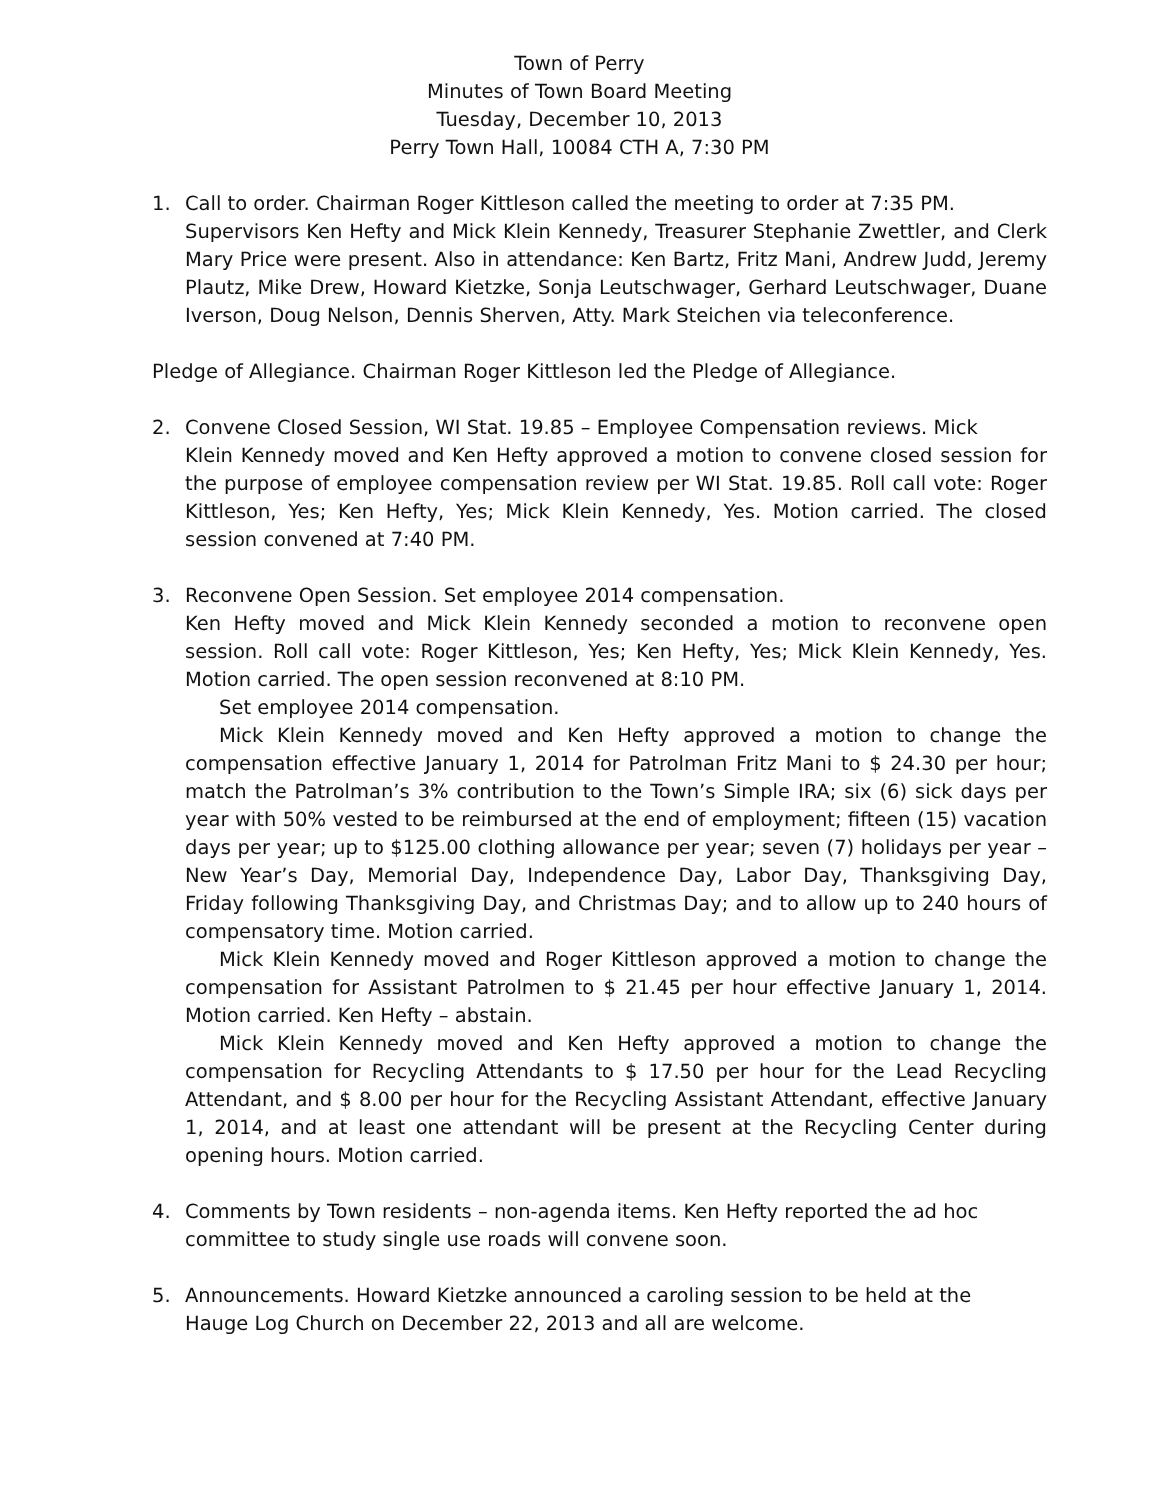Town of Perry
Minutes of Town Board Meeting
Tuesday, December 10, 2013
Perry Town Hall, 10084 CTH A, 7:30 PM
1. Call to order. Chairman Roger Kittleson called the meeting to order at 7:35 PM.
Supervisors Ken Hefty and Mick Klein Kennedy, Treasurer Stephanie Zwettler, and Clerk Mary Price were present. Also in attendance: Ken Bartz, Fritz Mani, Andrew Judd, Jeremy Plautz, Mike Drew, Howard Kietzke, Sonja Leutschwager, Gerhard Leutschwager, Duane Iverson, Doug Nelson, Dennis Sherven, Atty. Mark Steichen via teleconference.
Pledge of Allegiance. Chairman Roger Kittleson led the Pledge of Allegiance.
2. Convene Closed Session, WI Stat. 19.85 – Employee Compensation reviews. Mick
Klein Kennedy moved and Ken Hefty approved a motion to convene closed session for the purpose of employee compensation review per WI Stat. 19.85. Roll call vote: Roger Kittleson, Yes; Ken Hefty, Yes; Mick Klein Kennedy, Yes. Motion carried. The closed session convened at 7:40 PM.
3. Reconvene Open Session. Set employee 2014 compensation.
Ken Hefty moved and Mick Klein Kennedy seconded a motion to reconvene open session. Roll call vote: Roger Kittleson, Yes; Ken Hefty, Yes; Mick Klein Kennedy, Yes. Motion carried. The open session reconvened at 8:10 PM.
Set employee 2014 compensation.
Mick Klein Kennedy moved and Ken Hefty approved a motion to change the compensation effective January 1, 2014 for Patrolman Fritz Mani to $ 24.30 per hour; match the Patrolman’s 3% contribution to the Town’s Simple IRA; six (6) sick days per year with 50% vested to be reimbursed at the end of employment; fifteen (15) vacation days per year; up to $125.00 clothing allowance per year; seven (7) holidays per year – New Year’s Day, Memorial Day, Independence Day, Labor Day, Thanksgiving Day, Friday following Thanksgiving Day, and Christmas Day; and to allow up to 240 hours of compensatory time. Motion carried.
Mick Klein Kennedy moved and Roger Kittleson approved a motion to change the compensation for Assistant Patrolmen to $ 21.45 per hour effective January 1, 2014. Motion carried. Ken Hefty – abstain.
Mick Klein Kennedy moved and Ken Hefty approved a motion to change the compensation for Recycling Attendants to $ 17.50 per hour for the Lead Recycling Attendant, and $ 8.00 per hour for the Recycling Assistant Attendant, effective January 1, 2014, and at least one attendant will be present at the Recycling Center during opening hours. Motion carried.
4. Comments by Town residents – non-agenda items. Ken Hefty reported the ad hoc
committee to study single use roads will convene soon.
5. Announcements. Howard Kietzke announced a caroling session to be held at the
Hauge Log Church on December 22, 2013 and all are welcome.